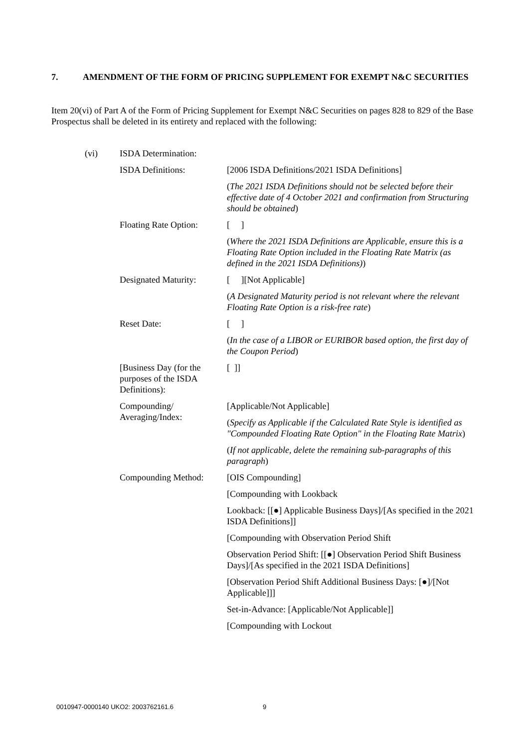7. AMENDMENT OF THE FORM OF PRICING SUPPLEMENT FOR EXEMPT N&C SECURITIES
Item 20(vi) of Part A of the Form of Pricing Supplement for Exempt N&C Securities on pages 828 to 829 of the Base Prospectus shall be deleted in its entirety and replaced with the following:
| (vi) | ISDA Determination: | |
| | ISDA Definitions: | [2006 ISDA Definitions/2021 ISDA Definitions] ( The 2021 ISDA Definitions should not be selected before their effective date of 4 October 2021 and confirmation from Structuring should be obtained ) |
| | Floating Rate Option: | [ ] ( Where the 2021 ISDA Definitions are Applicable, ensure this is a Floating Rate Option included in the Floating Rate Matrix (as defined in the 2021 ISDA Definitions) ) |
| | Designated Maturity: | [ ][Not Applicable] ( A Designated Maturity period is not relevant where the relevant Floating Rate Option is a risk-free rate ) |
| | Reset Date: | [ ] ( In the case of a LIBOR or EURIBOR based option, the first day of the Coupon Period ) |
| | [Business Day (for the purposes of the ISDA Definitions): | [ ]] |
| | Compounding/ Averaging/Index: | [Applicable/Not Applicable] ( Specify as Applicable if the Calculated Rate Style is identified as "Compounded Floating Rate Option" in the Floating Rate Matrix ) ( If not applicable, delete the remaining sub-paragraphs of this paragraph ) |
| | Compounding Method: | [OIS Compounding] [Compounding with Lookback Lookback: [[●] Applicable Business Days]/[As specified in the 2021 ISDA Definitions]] [Compounding with Observation Period Shift Observation Period Shift: [[●] Observation Period Shift Business Days]/[As specified in the 2021 ISDA Definitions] [Observation Period Shift Additional Business Days: [●]/[Not Applicable]]] Set-in-Advance: [Applicable/Not Applicable]] [Compounding with Lockout |
0010947-0000140 UKO2: 2003762161.6
9